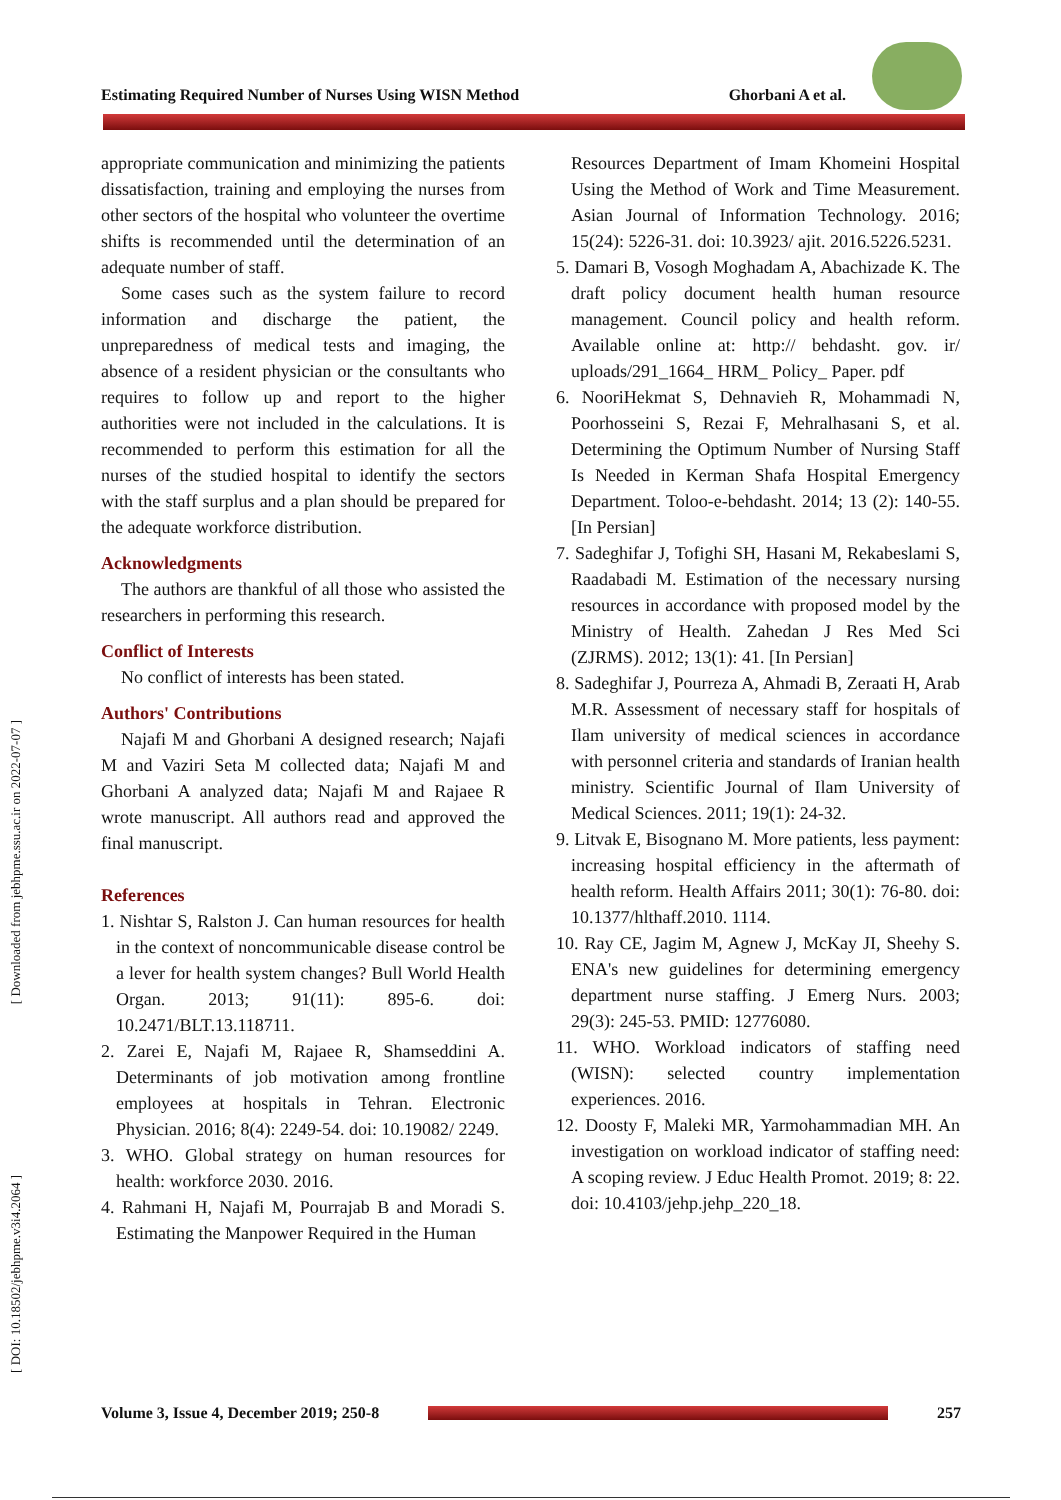Estimating Required Number of Nurses Using WISN Method Ghorbani A et al.
[ Downloaded from jebhpme.ssu.ac.ir on 2022-07-07 ]
[ DOI: 10.18502/jebhpme.v3i4.2064 ]
appropriate communication and minimizing the patients dissatisfaction, training and employing the nurses from other sectors of the hospital who volunteer the overtime shifts is recommended until the determination of an adequate number of staff.
Some cases such as the system failure to record information and discharge the patient, the unpreparedness of medical tests and imaging, the absence of a resident physician or the consultants who requires to follow up and report to the higher authorities were not included in the calculations. It is recommended to perform this estimation for all the nurses of the studied hospital to identify the sectors with the staff surplus and a plan should be prepared for the adequate workforce distribution.
Acknowledgments
The authors are thankful of all those who assisted the researchers in performing this research.
Conflict of Interests
No conflict of interests has been stated.
Authors' Contributions
Najafi M and Ghorbani A designed research; Najafi M and Vaziri Seta M collected data; Najafi M and Ghorbani A analyzed data; Najafi M and Rajaee R wrote manuscript. All authors read and approved the final manuscript.
References
1. Nishtar S, Ralston J. Can human resources for health in the context of noncommunicable disease control be a lever for health system changes? Bull World Health Organ. 2013; 91(11): 895-6. doi: 10.2471/BLT.13.118711.
2. Zarei E, Najafi M, Rajaee R, Shamseddini A. Determinants of job motivation among frontline employees at hospitals in Tehran. Electronic Physician. 2016; 8(4): 2249-54. doi: 10.19082/ 2249.
3. WHO. Global strategy on human resources for health: workforce 2030. 2016.
4. Rahmani H, Najafi M, Pourrajab B and Moradi S. Estimating the Manpower Required in the Human
Resources Department of Imam Khomeini Hospital Using the Method of Work and Time Measurement. Asian Journal of Information Technology. 2016; 15(24): 5226-31. doi: 10.3923/ ajit. 2016.5226.5231.
5. Damari B, Vosogh Moghadam A, Abachizade K. The draft policy document health human resource management. Council policy and health reform. Available online at: http:// behdasht. gov. ir/ uploads/291_1664_ HRM_ Policy_ Paper. pdf
6. NooriHekmat S, Dehnavieh R, Mohammadi N, Poorhosseini S, Rezai F, Mehralhasani S, et al. Determining the Optimum Number of Nursing Staff Is Needed in Kerman Shafa Hospital Emergency Department. Toloo-e-behdasht. 2014; 13 (2): 140-55. [In Persian]
7. Sadeghifar J, Tofighi SH, Hasani M, Rekabeslami S, Raadabadi M. Estimation of the necessary nursing resources in accordance with proposed model by the Ministry of Health. Zahedan J Res Med Sci (ZJRMS). 2012; 13(1): 41. [In Persian]
8. Sadeghifar J, Pourreza A, Ahmadi B, Zeraati H, Arab M.R. Assessment of necessary staff for hospitals of Ilam university of medical sciences in accordance with personnel criteria and standards of Iranian health ministry. Scientific Journal of Ilam University of Medical Sciences. 2011; 19(1): 24-32.
9. Litvak E, Bisognano M. More patients, less payment: increasing hospital efficiency in the aftermath of health reform. Health Affairs 2011; 30(1): 76-80. doi: 10.1377/hlthaff.2010. 1114.
10. Ray CE, Jagim M, Agnew J, McKay JI, Sheehy S. ENA's new guidelines for determining emergency department nurse staffing. J Emerg Nurs. 2003; 29(3): 245-53. PMID: 12776080.
11. WHO. Workload indicators of staffing need (WISN): selected country implementation experiences. 2016.
12. Doosty F, Maleki MR, Yarmohammadian MH. An investigation on workload indicator of staffing need: A scoping review. J Educ Health Promot. 2019; 8: 22. doi: 10.4103/jehp.jehp_220_18.
Volume 3, Issue 4, December 2019; 250-8
257